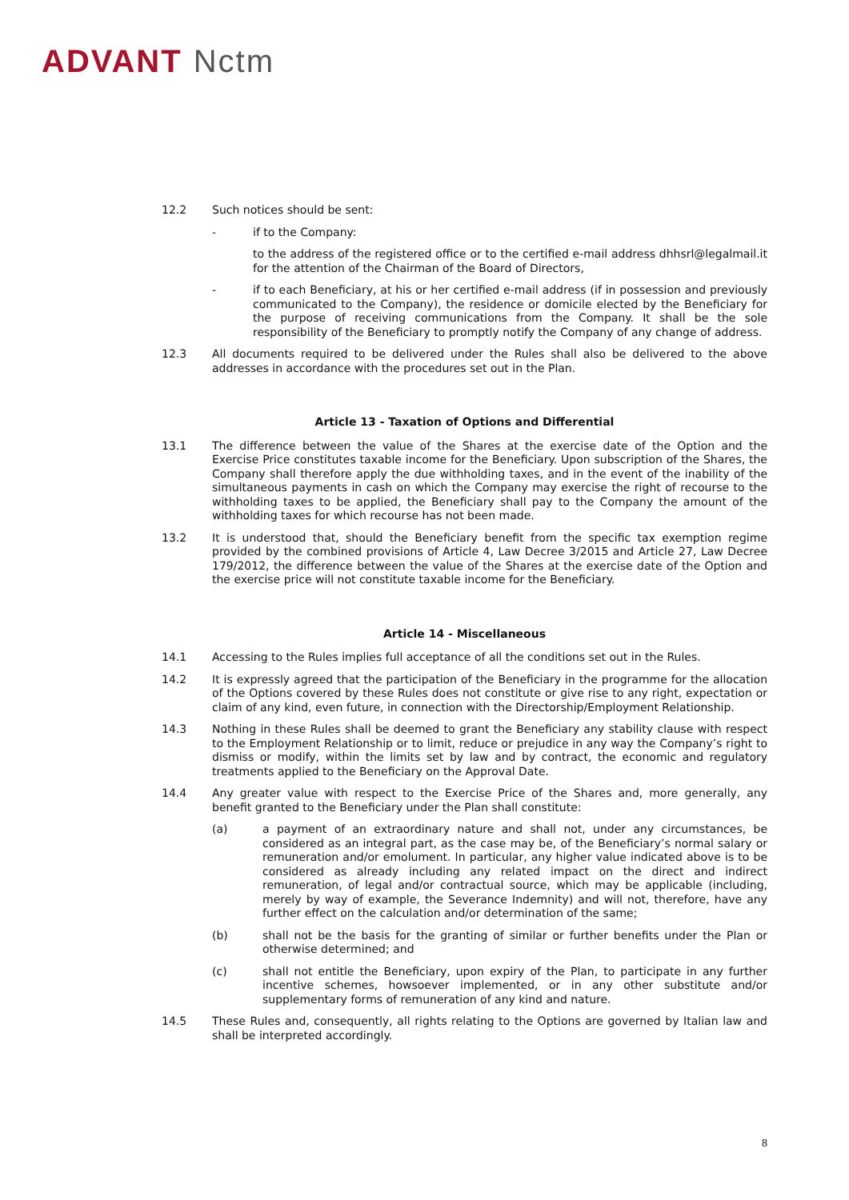ADVANT Nctm
12.2 Such notices should be sent:
- if to the Company:
to the address of the registered office or to the certified e-mail address dhhsrl@legalmail.it for the attention of the Chairman of the Board of Directors,
- if to each Beneficiary, at his or her certified e-mail address (if in possession and previously communicated to the Company), the residence or domicile elected by the Beneficiary for the purpose of receiving communications from the Company. It shall be the sole responsibility of the Beneficiary to promptly notify the Company of any change of address.
12.3 All documents required to be delivered under the Rules shall also be delivered to the above addresses in accordance with the procedures set out in the Plan.
Article 13 - Taxation of Options and Differential
13.1 The difference between the value of the Shares at the exercise date of the Option and the Exercise Price constitutes taxable income for the Beneficiary. Upon subscription of the Shares, the Company shall therefore apply the due withholding taxes, and in the event of the inability of the simultaneous payments in cash on which the Company may exercise the right of recourse to the withholding taxes to be applied, the Beneficiary shall pay to the Company the amount of the withholding taxes for which recourse has not been made.
13.2 It is understood that, should the Beneficiary benefit from the specific tax exemption regime provided by the combined provisions of Article 4, Law Decree 3/2015 and Article 27, Law Decree 179/2012, the difference between the value of the Shares at the exercise date of the Option and the exercise price will not constitute taxable income for the Beneficiary.
Article 14 - Miscellaneous
14.1 Accessing to the Rules implies full acceptance of all the conditions set out in the Rules.
14.2 It is expressly agreed that the participation of the Beneficiary in the programme for the allocation of the Options covered by these Rules does not constitute or give rise to any right, expectation or claim of any kind, even future, in connection with the Directorship/Employment Relationship.
14.3 Nothing in these Rules shall be deemed to grant the Beneficiary any stability clause with respect to the Employment Relationship or to limit, reduce or prejudice in any way the Company’s right to dismiss or modify, within the limits set by law and by contract, the economic and regulatory treatments applied to the Beneficiary on the Approval Date.
14.4 Any greater value with respect to the Exercise Price of the Shares and, more generally, any benefit granted to the Beneficiary under the Plan shall constitute:
(a) a payment of an extraordinary nature and shall not, under any circumstances, be considered as an integral part, as the case may be, of the Beneficiary’s normal salary or remuneration and/or emolument. In particular, any higher value indicated above is to be considered as already including any related impact on the direct and indirect remuneration, of legal and/or contractual source, which may be applicable (including, merely by way of example, the Severance Indemnity) and will not, therefore, have any further effect on the calculation and/or determination of the same;
(b) shall not be the basis for the granting of similar or further benefits under the Plan or otherwise determined; and
(c) shall not entitle the Beneficiary, upon expiry of the Plan, to participate in any further incentive schemes, howsoever implemented, or in any other substitute and/or supplementary forms of remuneration of any kind and nature.
14.5 These Rules and, consequently, all rights relating to the Options are governed by Italian law and shall be interpreted accordingly.
8